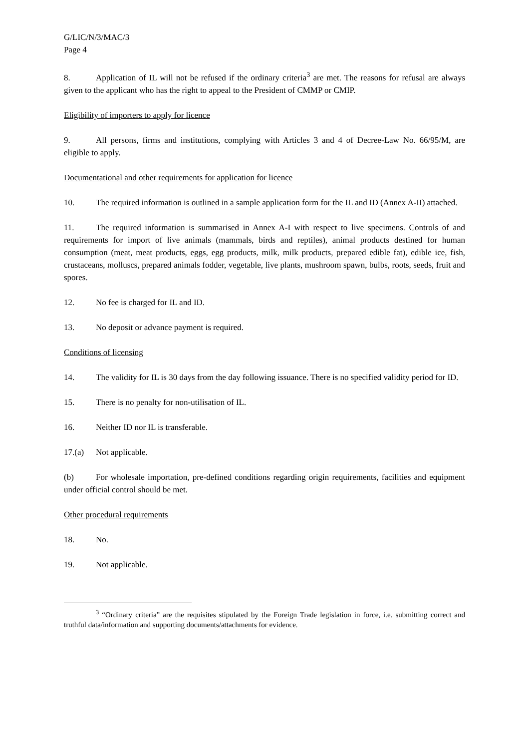G/LIC/N/3/MAC/3
Page 4
8. Application of IL will not be refused if the ordinary criteria<sup>3</sup> are met. The reasons for refusal are always given to the applicant who has the right to appeal to the President of CMMP or CMIP.
Eligibility of importers to apply for licence
9. All persons, firms and institutions, complying with Articles 3 and 4 of Decree-Law No. 66/95/M, are eligible to apply.
Documentational and other requirements for application for licence
10. The required information is outlined in a sample application form for the IL and ID (Annex A-II) attached.
11. The required information is summarised in Annex A-I with respect to live specimens. Controls of and requirements for import of live animals (mammals, birds and reptiles), animal products destined for human consumption (meat, meat products, eggs, egg products, milk, milk products, prepared edible fat), edible ice, fish, crustaceans, molluscs, prepared animals fodder, vegetable, live plants, mushroom spawn, bulbs, roots, seeds, fruit and spores.
12. No fee is charged for IL and ID.
13. No deposit or advance payment is required.
Conditions of licensing
14. The validity for IL is 30 days from the day following issuance. There is no specified validity period for ID.
15. There is no penalty for non-utilisation of IL.
16. Neither ID nor IL is transferable.
17.(a) Not applicable.
(b) For wholesale importation, pre-defined conditions regarding origin requirements, facilities and equipment under official control should be met.
Other procedural requirements
18. No.
19. Not applicable.
<sup>3</sup> “Ordinary criteria” are the requisites stipulated by the Foreign Trade legislation in force, i.e. submitting correct and truthful data/information and supporting documents/attachments for evidence.